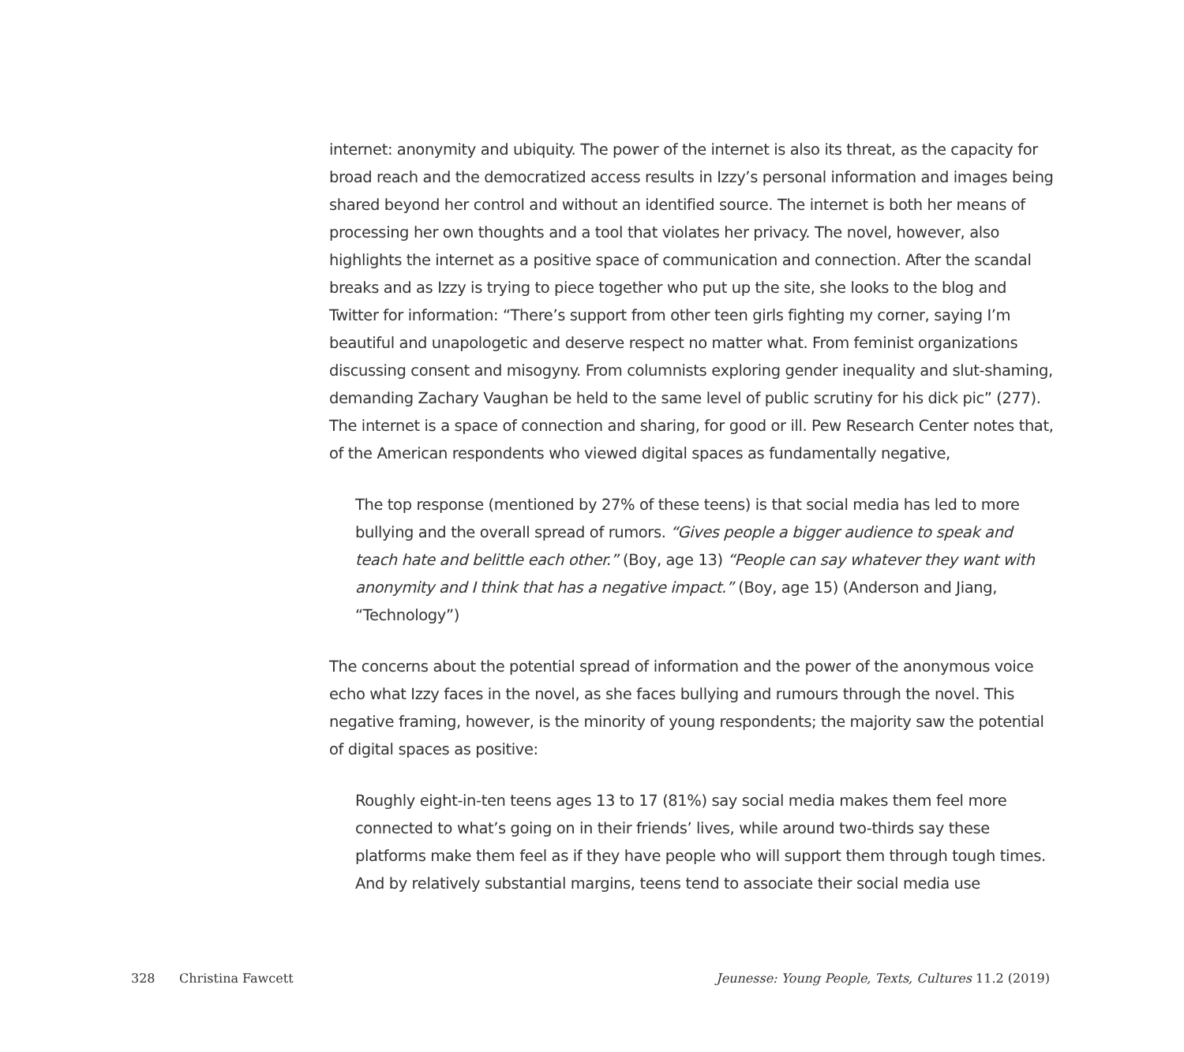internet: anonymity and ubiquity. The power of the internet is also its threat, as the capacity for broad reach and the democratized access results in Izzy’s personal information and images being shared beyond her control and without an identified source. The internet is both her means of processing her own thoughts and a tool that violates her privacy. The novel, however, also highlights the internet as a positive space of communication and connection. After the scandal breaks and as Izzy is trying to piece together who put up the site, she looks to the blog and Twitter for information: “There’s support from other teen girls fighting my corner, saying I’m beautiful and unapologetic and deserve respect no matter what. From feminist organizations discussing consent and misogyny. From columnists exploring gender inequality and slut-shaming, demanding Zachary Vaughan be held to the same level of public scrutiny for his dick pic” (277). The internet is a space of connection and sharing, for good or ill. Pew Research Center notes that, of the American respondents who viewed digital spaces as fundamentally negative,
The top response (mentioned by 27% of these teens) is that social media has led to more bullying and the overall spread of rumors. “Gives people a bigger audience to speak and teach hate and belittle each other.” (Boy, age 13) “People can say whatever they want with anonymity and I think that has a negative impact.” (Boy, age 15) (Anderson and Jiang, “Technology”)
The concerns about the potential spread of information and the power of the anonymous voice echo what Izzy faces in the novel, as she faces bullying and rumours through the novel. This negative framing, however, is the minority of young respondents; the majority saw the potential of digital spaces as positive:
Roughly eight-in-ten teens ages 13 to 17 (81%) say social media makes them feel more connected to what’s going on in their friends’ lives, while around two-thirds say these platforms make them feel as if they have people who will support them through tough times. And by relatively substantial margins, teens tend to associate their social media use
328 Christina Fawcett Jeunesse: Young People, Texts, Cultures 11.2 (2019)